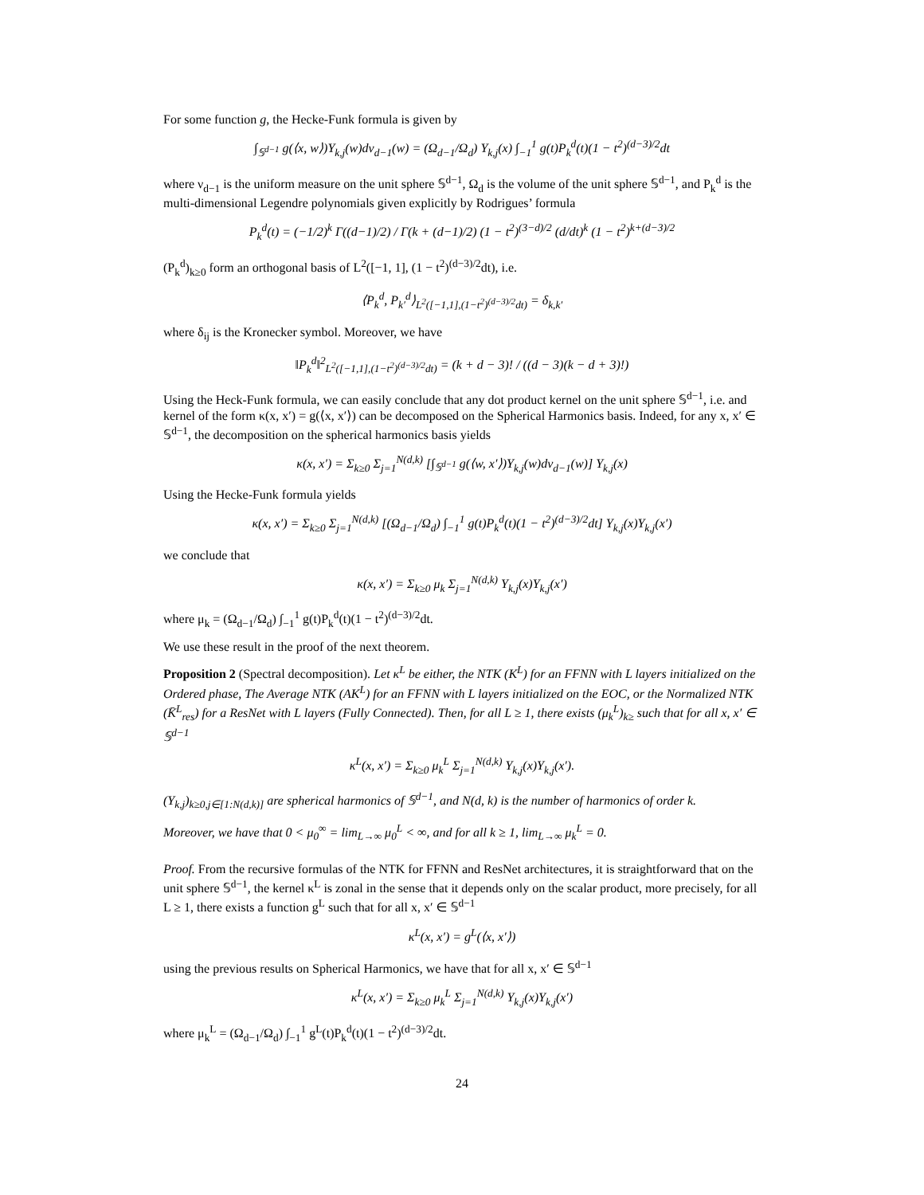For some function g, the Hecke-Funk formula is given by
∫<sub>𝕊<sup>d−1</sup></sub> g(⟨x, w⟩)Y<sub>k,j</sub>(w)dν<sub>d−1</sub>(w) = (Ω<sub>d−1</sub>/Ω<sub>d</sub>) Y<sub>k,j</sub>(x) ∫<sub>−1</sub><sup>1</sup> g(t)P<sub>k</sub><sup>d</sup>(t)(1 − t<sup>2</sup>)<sup>(d−3)/2</sup>dt
where ν<sub>d−1</sub> is the uniform measure on the unit sphere 𝕊<sup>d−1</sup>, Ω<sub>d</sub> is the volume of the unit sphere 𝕊<sup>d−1</sup>, and P<sub>k</sub><sup>d</sup> is the multi-dimensional Legendre polynomials given explicitly by Rodrigues’ formula
P<sub>k</sub><sup>d</sup>(t) = (−1/2)<sup>k</sup> Γ((d−1)/2) / Γ(k + (d−1)/2) (1 − t<sup>2</sup>)<sup>(3−d)/2</sup> (d/dt)<sup>k</sup> (1 − t<sup>2</sup>)<sup>k+(d−3)/2</sup>
(P<sub>k</sub><sup>d</sup>)<sub>k≥0</sub> form an orthogonal basis of L<sup>2</sup>([−1, 1], (1 − t<sup>2</sup>)<sup>(d−3)/2</sup>dt), i.e.
⟨P<sub>k</sub><sup>d</sup>, P<sub>k′</sub><sup>d</sup>⟩<sub>L<sup>2</sup>([−1,1],(1−t<sup>2</sup>)<sup>(d−3)/2</sup>dt)</sub> = δ<sub>k,k′</sub>
where δ<sub>ij</sub> is the Kronecker symbol. Moreover, we have
‖P<sub>k</sub><sup>d</sup>‖<sup>2</sup><sub>L<sup>2</sup>([−1,1],(1−t<sup>2</sup>)<sup>(d−3)/2</sup>dt)</sub> = (k + d − 3)! / ((d − 3)(k − d + 3)!)
Using the Heck-Funk formula, we can easily conclude that any dot product kernel on the unit sphere 𝕊<sup>d−1</sup>, i.e. and kernel of the form κ(x, x′) = g(⟨x, x′⟩) can be decomposed on the Spherical Harmonics basis. Indeed, for any x, x′ ∈ 𝕊<sup>d−1</sup>, the decomposition on the spherical harmonics basis yields
κ(x, x′) = Σ<sub>k≥0</sub> Σ<sub>j=1</sub><sup>N(d,k)</sup> [∫<sub>𝕊<sup>d−1</sup></sub> g(⟨w, x′⟩)Y<sub>k,j</sub>(w)dν<sub>d−1</sub>(w)] Y<sub>k,j</sub>(x)
Using the Hecke-Funk formula yields
κ(x, x′) = Σ<sub>k≥0</sub> Σ<sub>j=1</sub><sup>N(d,k)</sup> [(Ω<sub>d−1</sub>/Ω<sub>d</sub>) ∫<sub>−1</sub><sup>1</sup> g(t)P<sub>k</sub><sup>d</sup>(t)(1 − t<sup>2</sup>)<sup>(d−3)/2</sup>dt] Y<sub>k,j</sub>(x)Y<sub>k,j</sub>(x′)
we conclude that
κ(x, x′) = Σ<sub>k≥0</sub> μ<sub>k</sub> Σ<sub>j=1</sub><sup>N(d,k)</sup> Y<sub>k,j</sub>(x)Y<sub>k,j</sub>(x′)
where μ<sub>k</sub> = (Ω<sub>d−1</sub>/Ω<sub>d</sub>) ∫<sub>−1</sub><sup>1</sup> g(t)P<sub>k</sub><sup>d</sup>(t)(1 − t<sup>2</sup>)<sup>(d−3)/2</sup>dt.
We use these result in the proof of the next theorem.
Proposition 2 (Spectral decomposition). Let κ<sup>L</sup> be either, the NTK (K<sup>L</sup>) for an FFNN with L layers initialized on the Ordered phase, The Average NTK (AK<sup>L</sup>) for an FFNN with L layers initialized on the EOC, or the Normalized NTK (K̄<sup>L</sup><sub>res</sub>) for a ResNet with L layers (Fully Connected). Then, for all L ≥ 1, there exists (μ<sub>k</sub><sup>L</sup>)<sub>k≥</sub> such that for all x, x′ ∈ 𝕊<sup>d−1</sup>
κ<sup>L</sup>(x, x′) = Σ<sub>k≥0</sub> μ<sub>k</sub><sup>L</sup> Σ<sub>j=1</sub><sup>N(d,k)</sup> Y<sub>k,j</sub>(x)Y<sub>k,j</sub>(x′).
(Y<sub>k,j</sub>)<sub>k≥0,j∈[1:N(d,k)]</sub> are spherical harmonics of 𝕊<sup>d−1</sup>, and N(d, k) is the number of harmonics of order k.
Moreover, we have that 0 < μ<sub>0</sub><sup>∞</sup> = lim<sub>L→∞</sub> μ<sub>0</sub><sup>L</sup> < ∞, and for all k ≥ 1, lim<sub>L→∞</sub> μ<sub>k</sub><sup>L</sup> = 0.
Proof. From the recursive formulas of the NTK for FFNN and ResNet architectures, it is straightforward that on the unit sphere 𝕊<sup>d−1</sup>, the kernel κ<sup>L</sup> is zonal in the sense that it depends only on the scalar product, more precisely, for all L ≥ 1, there exists a function g<sup>L</sup> such that for all x, x′ ∈ 𝕊<sup>d−1</sup>
κ<sup>L</sup>(x, x′) = g<sup>L</sup>(⟨x, x′⟩)
using the previous results on Spherical Harmonics, we have that for all x, x′ ∈ 𝕊<sup>d−1</sup>
κ<sup>L</sup>(x, x′) = Σ<sub>k≥0</sub> μ<sub>k</sub><sup>L</sup> Σ<sub>j=1</sub><sup>N(d,k)</sup> Y<sub>k,j</sub>(x)Y<sub>k,j</sub>(x′)
where μ<sub>k</sub><sup>L</sup> = (Ω<sub>d−1</sub>/Ω<sub>d</sub>) ∫<sub>−1</sub><sup>1</sup> g<sup>L</sup>(t)P<sub>k</sub><sup>d</sup>(t)(1 − t<sup>2</sup>)<sup>(d−3)/2</sup>dt.
24